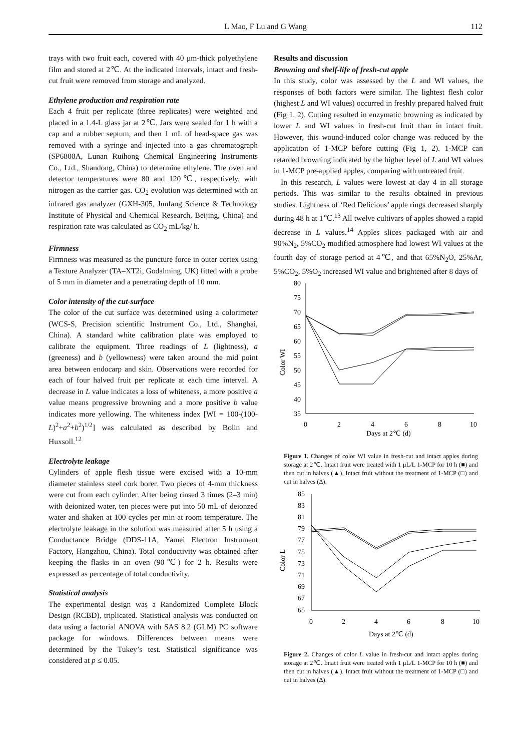L Mao, F Lu and G Wang
112
trays with two fruit each, covered with 40 μm-thick polyethylene film and stored at 2℃. At the indicated intervals, intact and fresh-cut fruit were removed from storage and analyzed.
Ethylene production and respiration rate
Each 4 fruit per replicate (three replicates) were weighted and placed in a 1.4-L glass jar at 2℃. Jars were sealed for 1 h with a cap and a rubber septum, and then 1 mL of head-space gas was removed with a syringe and injected into a gas chromatograph (SP6800A, Lunan Ruihong Chemical Engineering Instruments Co., Ltd., Shandong, China) to determine ethylene. The oven and detector temperatures were 80 and 120℃, respectively, with nitrogen as the carrier gas. CO<sub>2</sub> evolution was determined with an infrared gas analyzer (GXH-305, Junfang Science & Technology Institute of Physical and Chemical Research, Beijing, China) and respiration rate was calculated as CO<sub>2</sub> mL/kg/ h.
Firmness
Firmness was measured as the puncture force in outer cortex using a Texture Analyzer (TA–XT2i, Godalming, UK) fitted with a probe of 5 mm in diameter and a penetrating depth of 10 mm.
Color intensity of the cut-surface
The color of the cut surface was determined using a colorimeter (WCS-S, Precision scientific Instrument Co., Ltd., Shanghai, China). A standard white calibration plate was employed to calibrate the equipment. Three readings of L (lightness), a (greeness) and b (yellowness) were taken around the mid point area between endocarp and skin. Observations were recorded for each of four halved fruit per replicate at each time interval. A decrease in L value indicates a loss of whiteness, a more positive a value means progressive browning and a more positive b value indicates more yellowing. The whiteness index [WI = 100-(100-L)<sup>2</sup>+a<sup>2</sup>+b<sup>2</sup>)<sup>1/2</sup>] was calculated as described by Bolin and Huxsoll.<sup>12</sup>
Electrolyte leakage
Cylinders of apple flesh tissue were excised with a 10-mm diameter stainless steel cork borer. Two pieces of 4-mm thickness were cut from each cylinder. After being rinsed 3 times (2–3 min) with deionized water, ten pieces were put into 50 mL of deionzed water and shaken at 100 cycles per min at room temperature. The electrolyte leakage in the solution was measured after 5 h using a Conductance Bridge (DDS-11A, Yamei Electron Instrument Factory, Hangzhou, China). Total conductivity was obtained after keeping the flasks in an oven (90℃) for 2 h. Results were expressed as percentage of total conductivity.
Statistical analysis
The experimental design was a Randomized Complete Block Design (RCBD), triplicated. Statistical analysis was conducted on data using a factorial ANOVA with SAS 8.2 (GLM) PC software package for windows. Differences between means were determined by the Tukey’s test. Statistical significance was considered at p ≤ 0.05.
Results and discussion
Browning and shelf-life of fresh-cut apple
In this study, color was assessed by the L and WI values, the responses of both factors were similar. The lightest flesh color (highest L and WI values) occurred in freshly prepared halved fruit (Fig 1, 2). Cutting resulted in enzymatic browning as indicated by lower L and WI values in fresh-cut fruit than in intact fruit. However, this wound-induced color change was reduced by the application of 1-MCP before cutting (Fig 1, 2). 1-MCP can retarded browning indicated by the higher level of L and WI values in 1-MCP pre-applied apples, comparing with untreated fruit.
In this research, L values were lowest at day 4 in all storage periods. This was similar to the results obtained in previous studies. Lightness of ‘Red Delicious’ apple rings decreased sharply during 48 h at 1℃.<sup>13</sup> All twelve cultivars of apples showed a rapid decrease in L values.<sup>14</sup> Apples slices packaged with air and 90%N<sub>2</sub>, 5%CO<sub>2</sub> modified atmosphere had lowest WI values at the fourth day of storage period at 4℃, and that 65%N<sub>2</sub>O, 25%Ar, 5%CO<sub>2</sub>, 5%O<sub>2</sub> increased WI value and brightened after 8 days of
Color WI
80
75
70
65
60
55
50
45
40
35
0
2
4
6
8
10
Days at 2℃ (d)
Figure 1. Changes of color WI value in fresh-cut and intact apples during storage at 2℃. Intact fruit were treated with 1 μL/L 1-MCP for 10 h (■) and then cut in halves (▲). Intact fruit without the treatment of 1-MCP (□) and cut in halves (Δ).
Color L
85
83
81
79
77
75
73
71
69
67
65
0
2
4
6
8
10
Days at 2℃ (d)
Figure 2. Changes of color L value in fresh-cut and intact apples during storage at 2℃. Intact fruit were treated with 1 μL/L 1-MCP for 10 h (■) and then cut in halves (▲). Intact fruit without the treatment of 1-MCP (□) and cut in halves (Δ).